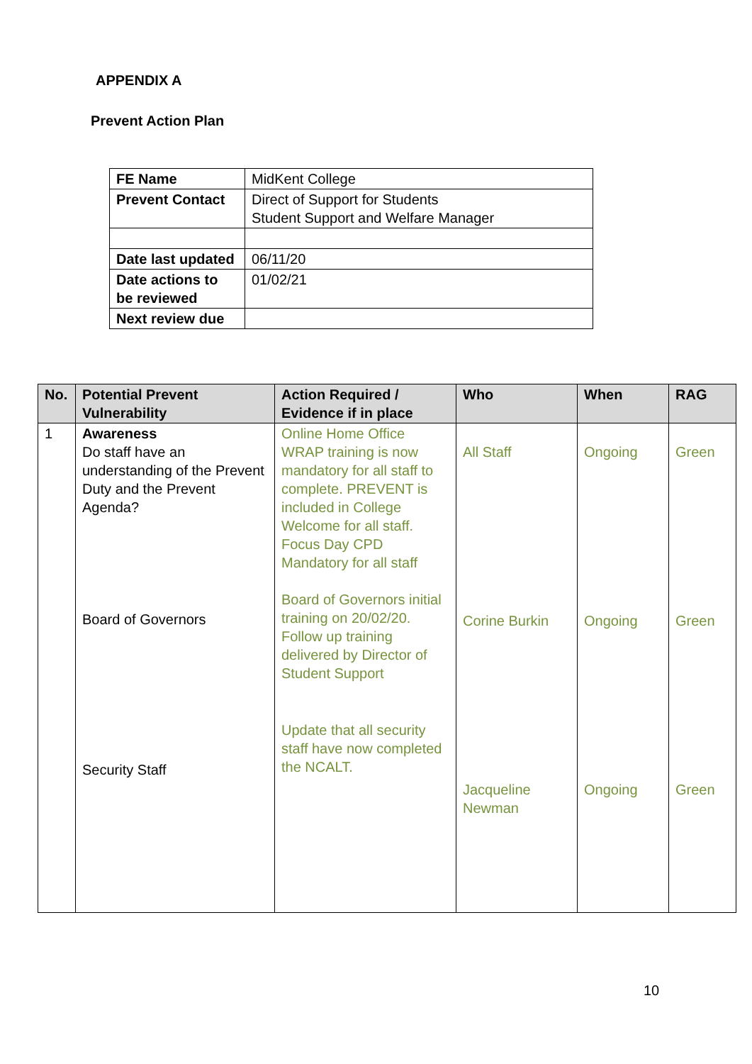APPENDIX A
Prevent Action Plan
| FE Name | MidKent College |
| Prevent Contact | Direct of Support for Students Student Support and Welfare Manager |
| Date last updated | 06/11/20 |
| Date actions to be reviewed | 01/02/21 |
| Next review due | |
| No. | Potential Prevent Vulnerability | Action Required / Evidence if in place | Who | When | RAG |
| --- | --- | --- | --- | --- | --- |
| 1 | Awareness Do staff have an understanding of the Prevent Duty and the Prevent Agenda? Board of Governors Security Staff | Online Home Office WRAP training is now mandatory for all staff to complete. PREVENT is included in College Welcome for all staff. Focus Day CPD Mandatory for all staff Board of Governors initial training on 20/02/20. Follow up training delivered by Director of Student Support Update that all security staff have now completed the NCALT. | All Staff Corine Burkin Jacqueline Newman | Ongoing Ongoing Ongoing | Green Green Green |
10